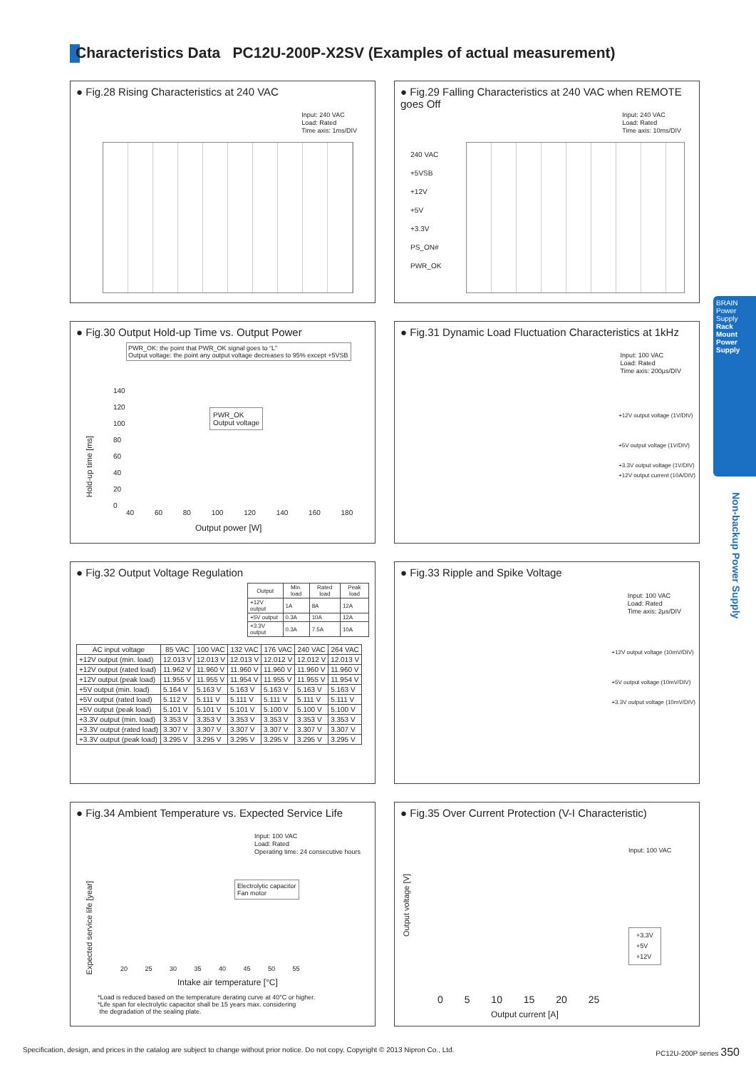Characteristics Data PC12U-200P-X2SV (Examples of actual measurement)
BRAIN Power Supply
Rack Mount Power Supply
Non-backup Power Supply
● Fig.28 Rising Characteristics at 240 VAC
Input: 240 VAC
Load: Rated
Time axis: 1ms/DIV
● Fig.29 Falling Characteristics at 240 VAC when REMOTE goes Off
Input: 240 VAC
Load: Rated
Time axis: 10ms/DIV
240 VAC
+5VSB
+12V
+5V
+3.3V
PS_ON#
PWR_OK
● Fig.30 Output Hold-up Time vs. Output Power
PWR_OK: the point that PWR_OK signal goes to “L”
Output voltage: the point any output voltage decreases to 95% except +5VSB
Hold-up time [ms]
140
120
100
80
60
40
20
0
PWR_OK
Output voltage
40 60 80 100 120 140 160 180
Output power [W]
● Fig.31 Dynamic Load Fluctuation Characteristics at 1kHz
Input: 100 VAC
Load: Rated
Time axis: 200μs/DIV
+12V output voltage (1V/DIV)
+5V output voltage (1V/DIV)
+3.3V output voltage (1V/DIV)
+12V output current (10A/DIV)
● Fig.32 Output Voltage Regulation
| Output | Min. load | Rated load | Peak load |
| --- | --- | --- | --- |
| +12V output | 1A | 8A | 12A |
| +5V output | 0.3A | 10A | 12A |
| +3.3V output | 0.3A | 7.5A | 10A |
| AC input voltage | 85 VAC | 100 VAC | 132 VAC | 176 VAC | 240 VAC | 264 VAC |
| --- | --- | --- | --- | --- | --- | --- |
| +12V output (min. load) | 12.013 V | 12.013 V | 12.013 V | 12.012 V | 12.012 V | 12.013 V |
| +12V output (rated load) | 11.962 V | 11.960 V | 11.960 V | 11.960 V | 11.960 V | 11.960 V |
| +12V output (peak load) | 11.955 V | 11.955 V | 11.954 V | 11.955 V | 11.955 V | 11.954 V |
| +5V output (min. load) | 5.164 V | 5.163 V | 5.163 V | 5.163 V | 5.163 V | 5.163 V |
| +5V output (rated load) | 5.112 V | 5.111 V | 5.111 V | 5.111 V | 5.111 V | 5.111 V |
| +5V output (peak load) | 5.101 V | 5.101 V | 5.101 V | 5.100 V | 5.100 V | 5.100 V |
| +3.3V output (min. load) | 3.353 V | 3.353 V | 3.353 V | 3.353 V | 3.353 V | 3.353 V |
| +3.3V output (rated load) | 3.307 V | 3.307 V | 3.307 V | 3.307 V | 3.307 V | 3.307 V |
| +3.3V output (peak load) | 3.295 V | 3.295 V | 3.295 V | 3.295 V | 3.295 V | 3.295 V |
● Fig.33 Ripple and Spike Voltage
Input: 100 VAC
Load: Rated
Time axis: 2μs/DIV
+12V output voltage (10mV/DIV)
+5V output voltage (10mV/DIV)
+3.3V output voltage (10mV/DIV)
● Fig.34 Ambient Temperature vs. Expected Service Life
Input: 100 VAC
Load: Rated
Operating time: 24 consecutive hours
Electrolytic capacitor
Fan motor
Expected service life [year]
20 25 30 35 40 45 50 55
Intake air temperature [°C]
*Load is reduced based on the temperature derating curve at 40°C or higher.
*Life span for electrolytic capacitor shall be 15 years max. considering
the degradation of the sealing plate.
● Fig.35 Over Current Protection (V-I Characteristic)
Input: 100 VAC
+3.3V
+5V
+12V
Output voltage [V]
0 5 10 15 20 25
Output current [A]
Specification, design, and prices in the catalog are subject to change without prior notice. Do not copy. Copyright © 2013 Nipron Co., Ltd. PC12U-200P series 350